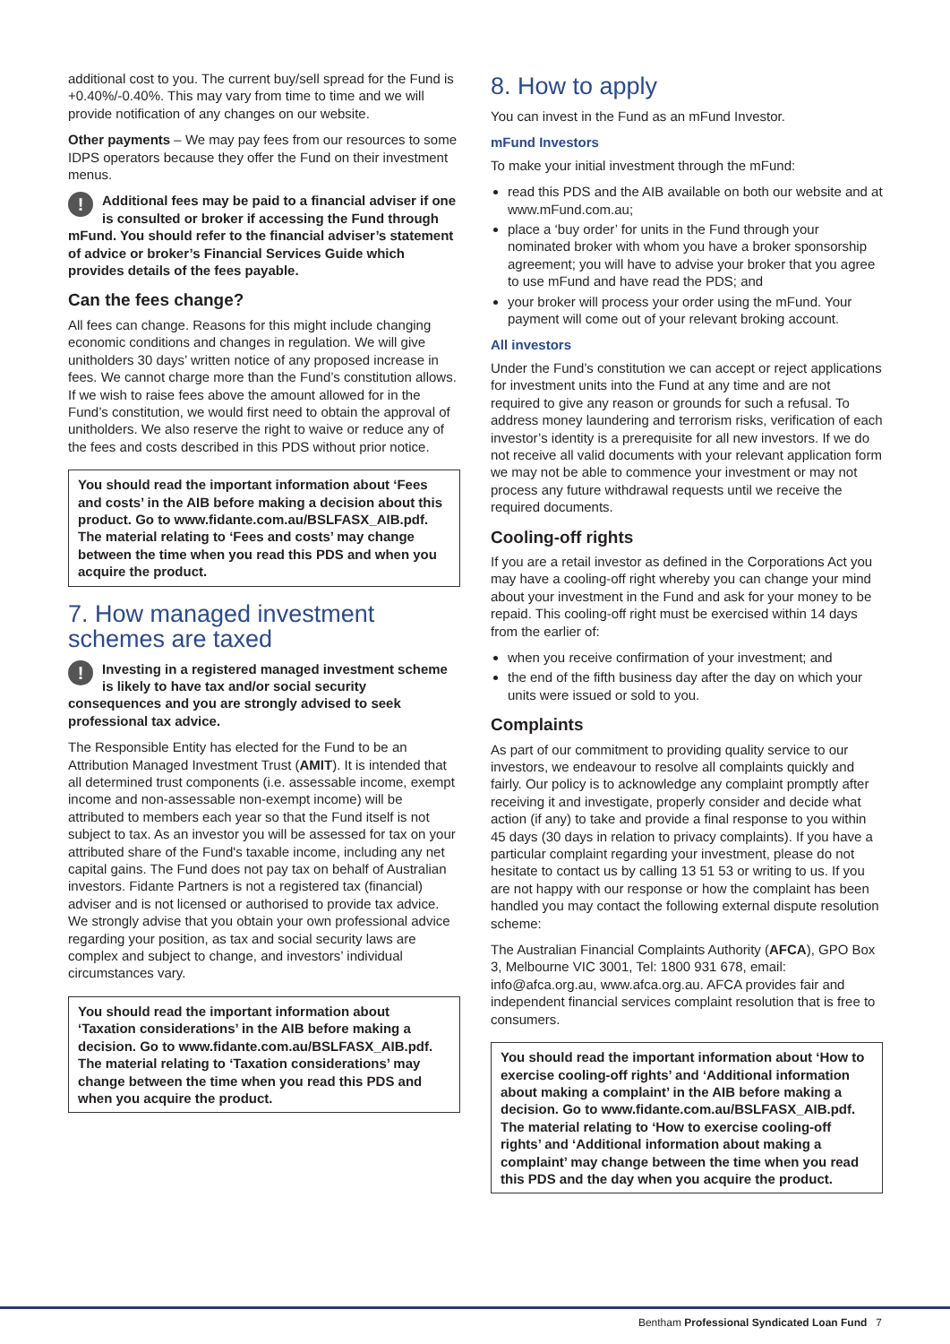additional cost to you. The current buy/sell spread for the Fund is +0.40%/-0.40%. This may vary from time to time and we will provide notification of any changes on our website.
Other payments – We may pay fees from our resources to some IDPS operators because they offer the Fund on their investment menus.
! Additional fees may be paid to a financial adviser if one is consulted or broker if accessing the Fund through mFund. You should refer to the financial adviser’s statement of advice or broker’s Financial Services Guide which provides details of the fees payable.
Can the fees change?
All fees can change. Reasons for this might include changing economic conditions and changes in regulation. We will give unitholders 30 days’ written notice of any proposed increase in fees. We cannot charge more than the Fund’s constitution allows. If we wish to raise fees above the amount allowed for in the Fund’s constitution, we would first need to obtain the approval of unitholders. We also reserve the right to waive or reduce any of the fees and costs described in this PDS without prior notice.
You should read the important information about ‘Fees and costs’ in the AIB before making a decision about this product. Go to www.fidante.com.au/BSLFASX_AIB.pdf. The material relating to ‘Fees and costs’ may change between the time when you read this PDS and when you acquire the product.
7. How managed investment schemes are taxed
! Investing in a registered managed investment scheme is likely to have tax and/or social security consequences and you are strongly advised to seek professional tax advice.
The Responsible Entity has elected for the Fund to be an Attribution Managed Investment Trust (AMIT). It is intended that all determined trust components (i.e. assessable income, exempt income and non-assessable non-exempt income) will be attributed to members each year so that the Fund itself is not subject to tax. As an investor you will be assessed for tax on your attributed share of the Fund's taxable income, including any net capital gains. The Fund does not pay tax on behalf of Australian investors. Fidante Partners is not a registered tax (financial) adviser and is not licensed or authorised to provide tax advice. We strongly advise that you obtain your own professional advice regarding your position, as tax and social security laws are complex and subject to change, and investors’ individual circumstances vary.
You should read the important information about ‘Taxation considerations’ in the AIB before making a decision. Go to www.fidante.com.au/BSLFASX_AIB.pdf. The material relating to ‘Taxation considerations’ may change between the time when you read this PDS and when you acquire the product.
8. How to apply
You can invest in the Fund as an mFund Investor.
mFund Investors
To make your initial investment through the mFund:
read this PDS and the AIB available on both our website and at www.mFund.com.au;
place a ‘buy order’ for units in the Fund through your nominated broker with whom you have a broker sponsorship agreement; you will have to advise your broker that you agree to use mFund and have read the PDS; and
your broker will process your order using the mFund. Your payment will come out of your relevant broking account.
All investors
Under the Fund’s constitution we can accept or reject applications for investment units into the Fund at any time and are not required to give any reason or grounds for such a refusal. To address money laundering and terrorism risks, verification of each investor’s identity is a prerequisite for all new investors. If we do not receive all valid documents with your relevant application form we may not be able to commence your investment or may not process any future withdrawal requests until we receive the required documents.
Cooling-off rights
If you are a retail investor as defined in the Corporations Act you may have a cooling-off right whereby you can change your mind about your investment in the Fund and ask for your money to be repaid. This cooling-off right must be exercised within 14 days from the earlier of:
when you receive confirmation of your investment; and
the end of the fifth business day after the day on which your units were issued or sold to you.
Complaints
As part of our commitment to providing quality service to our investors, we endeavour to resolve all complaints quickly and fairly. Our policy is to acknowledge any complaint promptly after receiving it and investigate, properly consider and decide what action (if any) to take and provide a final response to you within 45 days (30 days in relation to privacy complaints). If you have a particular complaint regarding your investment, please do not hesitate to contact us by calling 13 51 53 or writing to us. If you are not happy with our response or how the complaint has been handled you may contact the following external dispute resolution scheme:
The Australian Financial Complaints Authority (AFCA), GPO Box 3, Melbourne VIC 3001, Tel: 1800 931 678, email: info@afca.org.au, www.afca.org.au. AFCA provides fair and independent financial services complaint resolution that is free to consumers.
You should read the important information about ‘How to exercise cooling-off rights’ and ‘Additional information about making a complaint’ in the AIB before making a decision. Go to www.fidante.com.au/BSLFASX_AIB.pdf. The material relating to ‘How to exercise cooling-off rights’ and ‘Additional information about making a complaint’ may change between the time when you read this PDS and the day when you acquire the product.
Bentham Professional Syndicated Loan Fund 7